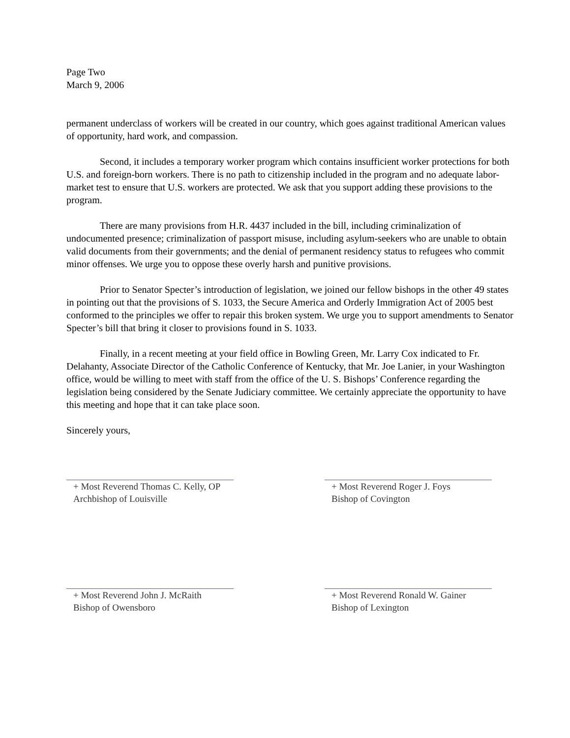Page Two
March 9, 2006
permanent underclass of workers will be created in our country, which goes against traditional American values of opportunity, hard work, and compassion.
Second, it includes a temporary worker program which contains insufficient worker protections for both U.S. and foreign-born workers. There is no path to citizenship included in the program and no adequate labor-market test to ensure that U.S. workers are protected. We ask that you support adding these provisions to the program.
There are many provisions from H.R. 4437 included in the bill, including criminalization of undocumented presence; criminalization of passport misuse, including asylum-seekers who are unable to obtain valid documents from their governments; and the denial of permanent residency status to refugees who commit minor offenses. We urge you to oppose these overly harsh and punitive provisions.
Prior to Senator Specter’s introduction of legislation, we joined our fellow bishops in the other 49 states in pointing out that the provisions of S. 1033, the Secure America and Orderly Immigration Act of 2005 best conformed to the principles we offer to repair this broken system. We urge you to support amendments to Senator Specter’s bill that bring it closer to provisions found in S. 1033.
Finally, in a recent meeting at your field office in Bowling Green, Mr. Larry Cox indicated to Fr. Delahanty, Associate Director of the Catholic Conference of Kentucky, that Mr. Joe Lanier, in your Washington office, would be willing to meet with staff from the office of the U. S. Bishops’ Conference regarding the legislation being considered by the Senate Judiciary committee. We certainly appreciate the opportunity to have this meeting and hope that it can take place soon.
Sincerely yours,
+ Most Reverend Thomas C. Kelly, OP
Archbishop of Louisville
+ Most Reverend Roger J. Foys
Bishop of Covington
+ Most Reverend John J. McRaith
Bishop of Owensboro
+ Most Reverend Ronald W. Gainer
Bishop of Lexington